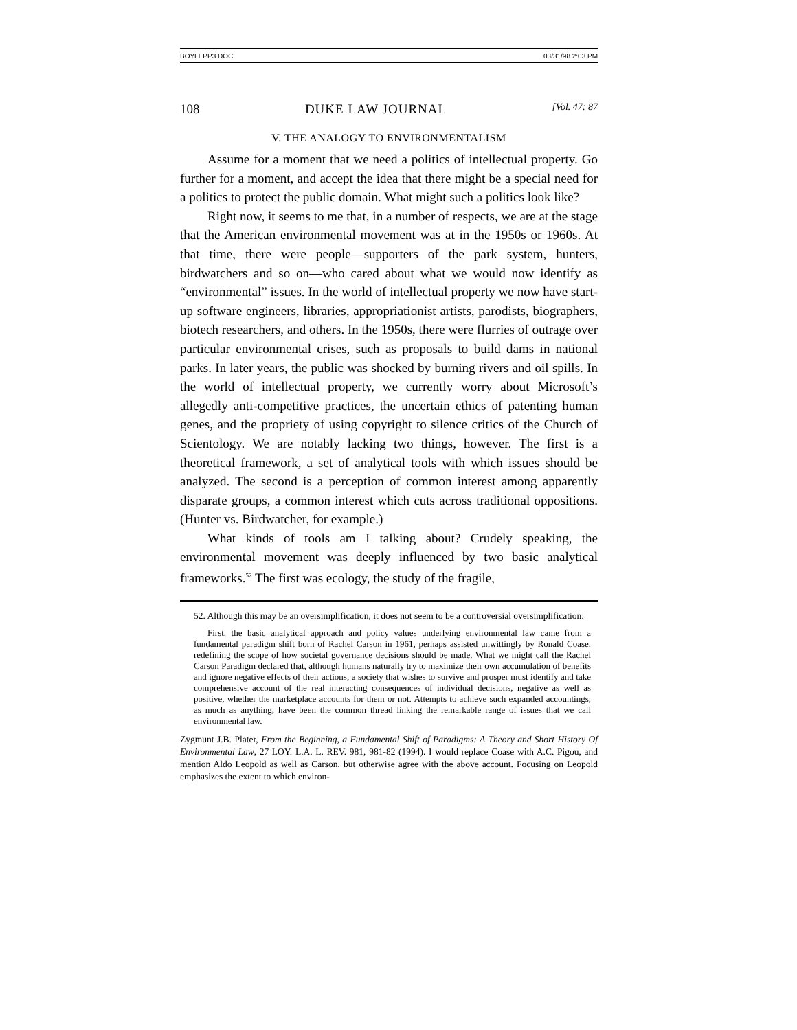BOYLEPP3.DOC 03/31/98 2:03 PM
108 DUKE LAW JOURNAL [Vol. 47: 87
V. THE ANALOGY TO ENVIRONMENTALISM
Assume for a moment that we need a politics of intellectual property. Go further for a moment, and accept the idea that there might be a special need for a politics to protect the public domain. What might such a politics look like?
Right now, it seems to me that, in a number of respects, we are at the stage that the American environmental movement was at in the 1950s or 1960s. At that time, there were people—supporters of the park system, hunters, birdwatchers and so on—who cared about what we would now identify as “environmental” issues. In the world of intellectual property we now have start-up software engineers, libraries, appropriationist artists, parodists, biographers, biotech researchers, and others. In the 1950s, there were flurries of outrage over particular environmental crises, such as proposals to build dams in national parks. In later years, the public was shocked by burning rivers and oil spills. In the world of intellectual property, we currently worry about Microsoft’s allegedly anti-competitive practices, the uncertain ethics of patenting human genes, and the propriety of using copyright to silence critics of the Church of Scientology. We are notably lacking two things, however. The first is a theoretical framework, a set of analytical tools with which issues should be analyzed. The second is a perception of common interest among apparently disparate groups, a common interest which cuts across traditional oppositions. (Hunter vs. Birdwatcher, for example.)
What kinds of tools am I talking about? Crudely speaking, the environmental movement was deeply influenced by two basic analytical frameworks.<sup>52</sup> The first was ecology, the study of the fragile,
52. Although this may be an oversimplification, it does not seem to be a controversial oversimplification:
First, the basic analytical approach and policy values underlying environmental law came from a fundamental paradigm shift born of Rachel Carson in 1961, perhaps assisted unwittingly by Ronald Coase, redefining the scope of how societal governance decisions should be made. What we might call the Rachel Carson Paradigm declared that, although humans naturally try to maximize their own accumulation of benefits and ignore negative effects of their actions, a society that wishes to survive and prosper must identify and take comprehensive account of the real interacting consequences of individual decisions, negative as well as positive, whether the marketplace accounts for them or not. Attempts to achieve such expanded accountings, as much as anything, have been the common thread linking the remarkable range of issues that we call environmental law.
Zygmunt J.B. Plater, From the Beginning, a Fundamental Shift of Paradigms: A Theory and Short History Of Environmental Law, 27 LOY. L.A. L. REV. 981, 981-82 (1994). I would replace Coase with A.C. Pigou, and mention Aldo Leopold as well as Carson, but otherwise agree with the above account. Focusing on Leopold emphasizes the extent to which environ-